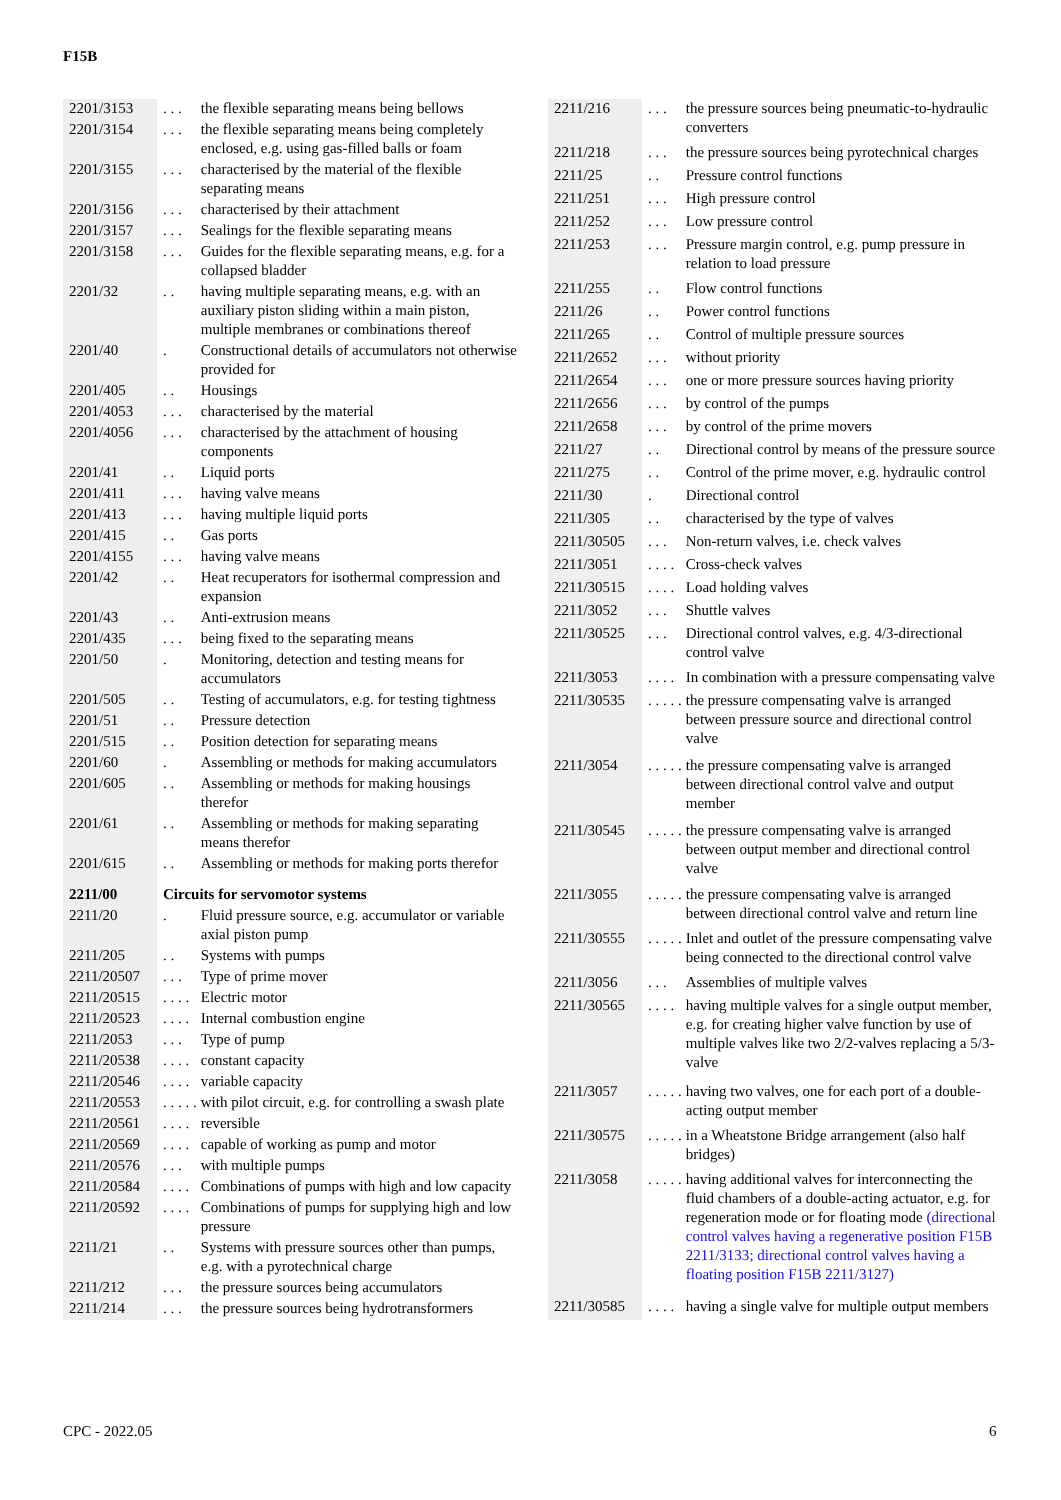F15B
| 2201/3153 | . . . | the flexible separating means being bellows |
| 2201/3154 | . . . | the flexible separating means being completely enclosed, e.g. using gas-filled balls or foam |
| 2201/3155 | . . . | characterised by the material of the flexible separating means |
| 2201/3156 | . . . | characterised by their attachment |
| 2201/3157 | . . . | Sealings for the flexible separating means |
| 2201/3158 | . . . | Guides for the flexible separating means, e.g. for a collapsed bladder |
| 2201/32 | . . | having multiple separating means, e.g. with an auxiliary piston sliding within a main piston, multiple membranes or combinations thereof |
| 2201/40 | . | Constructional details of accumulators not otherwise provided for |
| 2201/405 | . . | Housings |
| 2201/4053 | . . . | characterised by the material |
| 2201/4056 | . . . | characterised by the attachment of housing components |
| 2201/41 | . . | Liquid ports |
| 2201/411 | . . . | having valve means |
| 2201/413 | . . . | having multiple liquid ports |
| 2201/415 | . . | Gas ports |
| 2201/4155 | . . . | having valve means |
| 2201/42 | . . | Heat recuperators for isothermal compression and expansion |
| 2201/43 | . . | Anti-extrusion means |
| 2201/435 | . . . | being fixed to the separating means |
| 2201/50 | . | Monitoring, detection and testing means for accumulators |
| 2201/505 | . . | Testing of accumulators, e.g. for testing tightness |
| 2201/51 | . . | Pressure detection |
| 2201/515 | . . | Position detection for separating means |
| 2201/60 | . | Assembling or methods for making accumulators |
| 2201/605 | . . | Assembling or methods for making housings therefor |
| 2201/61 | . . | Assembling or methods for making separating means therefor |
| 2201/615 | . . | Assembling or methods for making ports therefor |
| 2211/00 | Circuits for servomotor systems | |
| 2211/20 | . | Fluid pressure source, e.g. accumulator or variable axial piston pump |
| 2211/205 | . . | Systems with pumps |
| 2211/20507 | . . . | Type of prime mover |
| 2211/20515 | . . . . | Electric motor |
| 2211/20523 | . . . . | Internal combustion engine |
| 2211/2053 | . . . | Type of pump |
| 2211/20538 | . . . . | constant capacity |
| 2211/20546 | . . . . | variable capacity |
| 2211/20553 | . . . . . | with pilot circuit, e.g. for controlling a swash plate |
| 2211/20561 | . . . . | reversible |
| 2211/20569 | . . . . | capable of working as pump and motor |
| 2211/20576 | . . . | with multiple pumps |
| 2211/20584 | . . . . | Combinations of pumps with high and low capacity |
| 2211/20592 | . . . . | Combinations of pumps for supplying high and low pressure |
| 2211/21 | . . | Systems with pressure sources other than pumps, e.g. with a pyrotechnical charge |
| 2211/212 | . . . | the pressure sources being accumulators |
| 2211/214 | . . . | the pressure sources being hydrotransformers |
| 2211/216 | . . . | the pressure sources being pneumatic-to-hydraulic converters |
| 2211/218 | . . . | the pressure sources being pyrotechnical charges |
| 2211/25 | . . | Pressure control functions |
| 2211/251 | . . . | High pressure control |
| 2211/252 | . . . | Low pressure control |
| 2211/253 | . . . | Pressure margin control, e.g. pump pressure in relation to load pressure |
| 2211/255 | . . | Flow control functions |
| 2211/26 | . . | Power control functions |
| 2211/265 | . . | Control of multiple pressure sources |
| 2211/2652 | . . . | without priority |
| 2211/2654 | . . . | one or more pressure sources having priority |
| 2211/2656 | . . . | by control of the pumps |
| 2211/2658 | . . . | by control of the prime movers |
| 2211/27 | . . | Directional control by means of the pressure source |
| 2211/275 | . . | Control of the prime mover, e.g. hydraulic control |
| 2211/30 | . | Directional control |
| 2211/305 | . . | characterised by the type of valves |
| 2211/30505 | . . . | Non-return valves, i.e. check valves |
| 2211/3051 | . . . . | Cross-check valves |
| 2211/30515 | . . . . | Load holding valves |
| 2211/3052 | . . . | Shuttle valves |
| 2211/30525 | . . . | Directional control valves, e.g. 4/3-directional control valve |
| 2211/3053 | . . . . | In combination with a pressure compensating valve |
| 2211/30535 | . . . . . | the pressure compensating valve is arranged between pressure source and directional control valve |
| 2211/3054 | . . . . . | the pressure compensating valve is arranged between directional control valve and output member |
| 2211/30545 | . . . . . | the pressure compensating valve is arranged between output member and directional control valve |
| 2211/3055 | . . . . . | the pressure compensating valve is arranged between directional control valve and return line |
| 2211/30555 | . . . . . | Inlet and outlet of the pressure compensating valve being connected to the directional control valve |
| 2211/3056 | . . . | Assemblies of multiple valves |
| 2211/30565 | . . . . | having multiple valves for a single output member, e.g. for creating higher valve function by use of multiple valves like two 2/2-valves replacing a 5/3-valve |
| 2211/3057 | . . . . . | having two valves, one for each port of a double-acting output member |
| 2211/30575 | . . . . . | in a Wheatstone Bridge arrangement (also half bridges) |
| 2211/3058 | . . . . . | having additional valves for interconnecting the fluid chambers of a double-acting actuator, e.g. for regeneration mode or for floating mode (directional control valves having a regenerative position F15B 2211/3133 ; directional control valves having a floating position F15B 2211/3127 ) |
| 2211/30585 | . . . . | having a single valve for multiple output members |
CPC - 2022.05 6